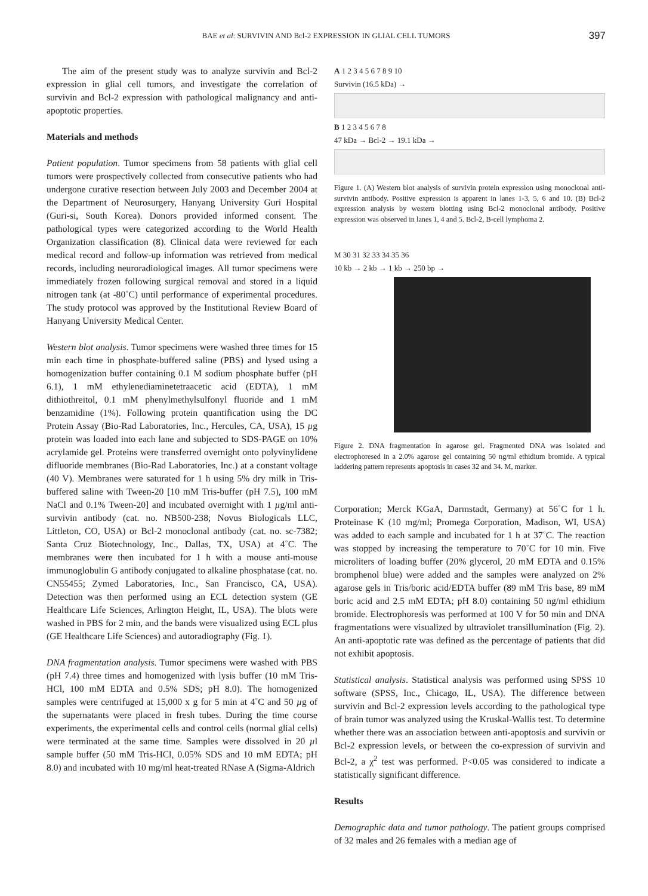BAE et al: SURVIVIN AND Bcl-2 EXPRESSION IN GLIAL CELL TUMORS 397
The aim of the present study was to analyze survivin and Bcl-2 expression in glial cell tumors, and investigate the correlation of survivin and Bcl-2 expression with pathological malignancy and anti-apoptotic properties.
Materials and methods
Patient population. Tumor specimens from 58 patients with glial cell tumors were prospectively collected from consecutive patients who had undergone curative resection between July 2003 and December 2004 at the Department of Neurosurgery, Hanyang University Guri Hospital (Guri-si, South Korea). Donors provided informed consent. The pathological types were categorized according to the World Health Organization classification (8). Clinical data were reviewed for each medical record and follow-up information was retrieved from medical records, including neuroradiological images. All tumor specimens were immediately frozen following surgical removal and stored in a liquid nitrogen tank (at -80˚C) until performance of experimental procedures. The study protocol was approved by the Institutional Review Board of Hanyang University Medical Center.
Western blot analysis. Tumor specimens were washed three times for 15 min each time in phosphate-buffered saline (PBS) and lysed using a homogenization buffer containing 0.1 M sodium phosphate buffer (pH 6.1), 1 mM ethylenediaminetetraacetic acid (EDTA), 1 mM dithiothreitol, 0.1 mM phenylmethylsulfonyl fluoride and 1 mM benzamidine (1%). Following protein quantification using the DC Protein Assay (Bio-Rad Laboratories, Inc., Hercules, CA, USA), 15 µg protein was loaded into each lane and subjected to SDS-PAGE on 10% acrylamide gel. Proteins were transferred overnight onto polyvinylidene difluoride membranes (Bio-Rad Laboratories, Inc.) at a constant voltage (40 V). Membranes were saturated for 1 h using 5% dry milk in Tris-buffered saline with Tween-20 [10 mM Tris-buffer (pH 7.5), 100 mM NaCl and 0.1% Tween-20] and incubated overnight with 1 µg/ml anti-survivin antibody (cat. no. NB500-238; Novus Biologicals LLC, Littleton, CO, USA) or Bcl-2 monoclonal antibody (cat. no. sc-7382; Santa Cruz Biotechnology, Inc., Dallas, TX, USA) at 4˚C. The membranes were then incubated for 1 h with a mouse anti-mouse immunoglobulin G antibody conjugated to alkaline phosphatase (cat. no. CN55455; Zymed Laboratories, Inc., San Francisco, CA, USA). Detection was then performed using an ECL detection system (GE Healthcare Life Sciences, Arlington Height, IL, USA). The blots were washed in PBS for 2 min, and the bands were visualized using ECL plus (GE Healthcare Life Sciences) and autoradiography (Fig. 1).
DNA fragmentation analysis. Tumor specimens were washed with PBS (pH 7.4) three times and homogenized with lysis buffer (10 mM Tris-HCl, 100 mM EDTA and 0.5% SDS; pH 8.0). The homogenized samples were centrifuged at 15,000 x g for 5 min at 4˚C and 50 µg of the supernatants were placed in fresh tubes. During the time course experiments, the experimental cells and control cells (normal glial cells) were terminated at the same time. Samples were dissolved in 20 µl sample buffer (50 mM Tris-HCl, 0.05% SDS and 10 mM EDTA; pH 8.0) and incubated with 10 mg/ml heat-treated RNase A (Sigma-Aldrich
A 1 2 3 4 5 6 7 8 9 10
Survivin (16.5 kDa) →
B 1 2 3 4 5 6 7 8
47 kDa → Bcl-2 → 19.1 kDa →
Figure 1. (A) Western blot analysis of survivin protein expression using monoclonal anti-survivin antibody. Positive expression is apparent in lanes 1-3, 5, 6 and 10. (B) Bcl-2 expression analysis by western blotting using Bcl-2 monoclonal antibody. Positive expression was observed in lanes 1, 4 and 5. Bcl-2, B-cell lymphoma 2.
M 30 31 32 33 34 35 36
10 kb → 2 kb → 1 kb → 250 bp →
Figure 2. DNA fragmentation in agarose gel. Fragmented DNA was isolated and electrophoresed in a 2.0% agarose gel containing 50 ng/ml ethidium bromide. A typical laddering pattern represents apoptosis in cases 32 and 34. M, marker.
Corporation; Merck KGaA, Darmstadt, Germany) at 56˚C for 1 h. Proteinase K (10 mg/ml; Promega Corporation, Madison, WI, USA) was added to each sample and incubated for 1 h at 37˚C. The reaction was stopped by increasing the temperature to 70˚C for 10 min. Five microliters of loading buffer (20% glycerol, 20 mM EDTA and 0.15% bromphenol blue) were added and the samples were analyzed on 2% agarose gels in Tris/boric acid/EDTA buffer (89 mM Tris base, 89 mM boric acid and 2.5 mM EDTA; pH 8.0) containing 50 ng/ml ethidium bromide. Electrophoresis was performed at 100 V for 50 min and DNA fragmentations were visualized by ultraviolet transillumination (Fig. 2). An anti-apoptotic rate was defined as the percentage of patients that did not exhibit apoptosis.
Statistical analysis. Statistical analysis was performed using SPSS 10 software (SPSS, Inc., Chicago, IL, USA). The difference between survivin and Bcl-2 expression levels according to the pathological type of brain tumor was analyzed using the Kruskal-Wallis test. To determine whether there was an association between anti-apoptosis and survivin or Bcl-2 expression levels, or between the co-expression of survivin and Bcl-2, a χ<sup>2</sup> test was performed. P<0.05 was considered to indicate a statistically significant difference.
Results
Demographic data and tumor pathology. The patient groups comprised of 32 males and 26 females with a median age of